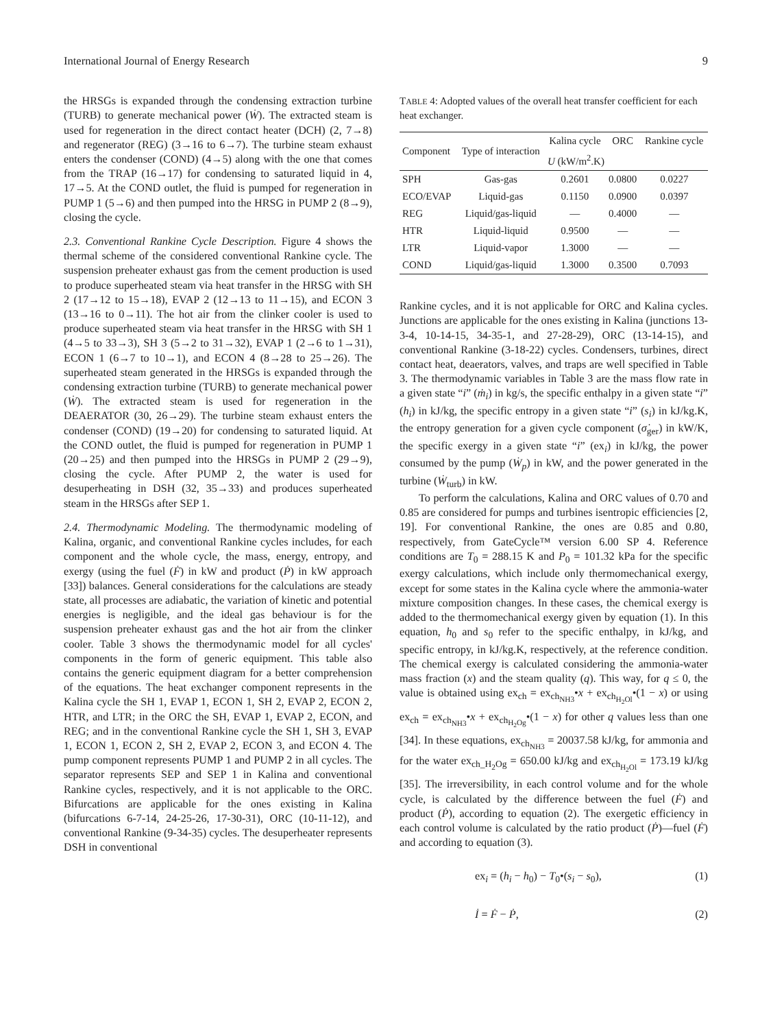International Journal of Energy Research 9
the HRSGs is expanded through the condensing extraction turbine (TURB) to generate mechanical power (Ẇ). The extracted steam is used for regeneration in the direct contact heater (DCH) (2, 7→8) and regenerator (REG) (3→16 to 6→7). The turbine steam exhaust enters the condenser (COND) (4→5) along with the one that comes from the TRAP (16→17) for condensing to saturated liquid in 4, 17→5. At the COND outlet, the fluid is pumped for regeneration in PUMP 1 (5→6) and then pumped into the HRSG in PUMP 2 (8→9), closing the cycle.
2.3. Conventional Rankine Cycle Description. Figure 4 shows the thermal scheme of the considered conventional Rankine cycle. The suspension preheater exhaust gas from the cement production is used to produce superheated steam via heat transfer in the HRSG with SH 2 (17→12 to 15→18), EVAP 2 (12→13 to 11→15), and ECON 3 (13→16 to 0→11). The hot air from the clinker cooler is used to produce superheated steam via heat transfer in the HRSG with SH 1 (4→5 to 33→3), SH 3 (5→2 to 31→32), EVAP 1 (2→6 to 1→31), ECON 1 (6→7 to 10→1), and ECON 4 (8→28 to 25→26). The superheated steam generated in the HRSGs is expanded through the condensing extraction turbine (TURB) to generate mechanical power (Ẇ). The extracted steam is used for regeneration in the DEAERATOR (30, 26→29). The turbine steam exhaust enters the condenser (COND) (19→20) for condensing to saturated liquid. At the COND outlet, the fluid is pumped for regeneration in PUMP 1 (20→25) and then pumped into the HRSGs in PUMP 2 (29→9), closing the cycle. After PUMP 2, the water is used for desuperheating in DSH (32, 35→33) and produces superheated steam in the HRSGs after SEP 1.
2.4. Thermodynamic Modeling. The thermodynamic modeling of Kalina, organic, and conventional Rankine cycles includes, for each component and the whole cycle, the mass, energy, entropy, and exergy (using the fuel (Ḟ) in kW and product (Ṗ) in kW approach [33]) balances. General considerations for the calculations are steady state, all processes are adiabatic, the variation of kinetic and potential energies is negligible, and the ideal gas behaviour is for the suspension preheater exhaust gas and the hot air from the clinker cooler. Table 3 shows the thermodynamic model for all cycles' components in the form of generic equipment. This table also contains the generic equipment diagram for a better comprehension of the equations. The heat exchanger component represents in the Kalina cycle the SH 1, EVAP 1, ECON 1, SH 2, EVAP 2, ECON 2, HTR, and LTR; in the ORC the SH, EVAP 1, EVAP 2, ECON, and REG; and in the conventional Rankine cycle the SH 1, SH 3, EVAP 1, ECON 1, ECON 2, SH 2, EVAP 2, ECON 3, and ECON 4. The pump component represents PUMP 1 and PUMP 2 in all cycles. The separator represents SEP and SEP 1 in Kalina and conventional Rankine cycles, respectively, and it is not applicable to the ORC. Bifurcations are applicable for the ones existing in Kalina (bifurcations 6-7-14, 24-25-26, 17-30-31), ORC (10-11-12), and conventional Rankine (9-34-35) cycles. The desuperheater represents DSH in conventional
TABLE 4: Adopted values of the overall heat transfer coefficient for each heat exchanger.
| Component | Type of interaction | Kalina cycle | ORC | Rankine cycle |
| --- | --- | --- | --- | --- |
| | | U (kW/m<sup>2</sup>.K) | | |
| SPH | Gas-gas | 0.2601 | 0.0800 | 0.0227 |
| ECO/EVAP | Liquid-gas | 0.1150 | 0.0900 | 0.0397 |
| REG | Liquid/gas-liquid | — | 0.4000 | — |
| HTR | Liquid-liquid | 0.9500 | — | — |
| LTR | Liquid-vapor | 1.3000 | — | — |
| COND | Liquid/gas-liquid | 1.3000 | 0.3500 | 0.7093 |
Rankine cycles, and it is not applicable for ORC and Kalina cycles. Junctions are applicable for the ones existing in Kalina (junctions 13-3-4, 10-14-15, 34-35-1, and 27-28-29), ORC (13-14-15), and conventional Rankine (3-18-22) cycles. Condensers, turbines, direct contact heat, deaerators, valves, and traps are well specified in Table 3. The thermodynamic variables in Table 3 are the mass flow rate in a given state “i” (ṁ<sub>i</sub>) in kg/s, the specific enthalpy in a given state “i” (h<sub>i</sub>) in kJ/kg, the specific entropy in a given state “i” (s<sub>i</sub>) in kJ/kg.K, the entropy generation for a given cycle component (σ̇<sub>ger</sub>) in kW/K, the specific exergy in a given state “i” (ex<sub>i</sub>) in kJ/kg, the power consumed by the pump (Ẇ<sub>p</sub>) in kW, and the power generated in the turbine (Ẇ<sub>turb</sub>) in kW.
To perform the calculations, Kalina and ORC values of 0.70 and 0.85 are considered for pumps and turbines isentropic efficiencies [2, 19]. For conventional Rankine, the ones are 0.85 and 0.80, respectively, from GateCycle™ version 6.00 SP 4. Reference conditions are T<sub>0</sub> = 288.15 K and P<sub>0</sub> = 101.32 kPa for the specific exergy calculations, which include only thermomechanical exergy, except for some states in the Kalina cycle where the ammonia-water mixture composition changes. In these cases, the chemical exergy is added to the thermomechanical exergy given by equation (1). In this equation, h<sub>0</sub> and s<sub>0</sub> refer to the specific enthalpy, in kJ/kg, and specific entropy, in kJ/kg.K, respectively, at the reference condition. The chemical exergy is calculated considering the ammonia-water mass fraction (x) and the steam quality (q). This way, for q ≤ 0, the value is obtained using ex<sub>ch</sub> = ex<sub>ch<sub>NH3</sub></sub>•x + ex<sub>ch<sub>H<sub>2</sub>Ol</sub></sub>•(1 − x) or using ex<sub>ch</sub> = ex<sub>ch<sub>NH3</sub></sub>•x + ex<sub>ch<sub>H<sub>2</sub>Og</sub></sub>•(1 − x) for other q values less than one [34]. In these equations, ex<sub>ch<sub>NH3</sub></sub> = 20037.58 kJ/kg, for ammonia and for the water ex<sub>ch_H<sub>2</sub>Og</sub> = 650.00 kJ/kg and ex<sub>ch<sub>H<sub>2</sub>Ol</sub></sub> = 173.19 kJ/kg [35]. The irreversibility, in each control volume and for the whole cycle, is calculated by the difference between the fuel (Ḟ) and product (Ṗ), according to equation (2). The exergetic efficiency in each control volume is calculated by the ratio product (Ṗ)—fuel (Ḟ) and according to equation (3).
ex<sub>i</sub> = (h<sub>i</sub> − h<sub>0</sub>) − T<sub>0</sub>•(s<sub>i</sub> − s<sub>0</sub>), (1)
İ = Ḟ − Ṗ, (2)